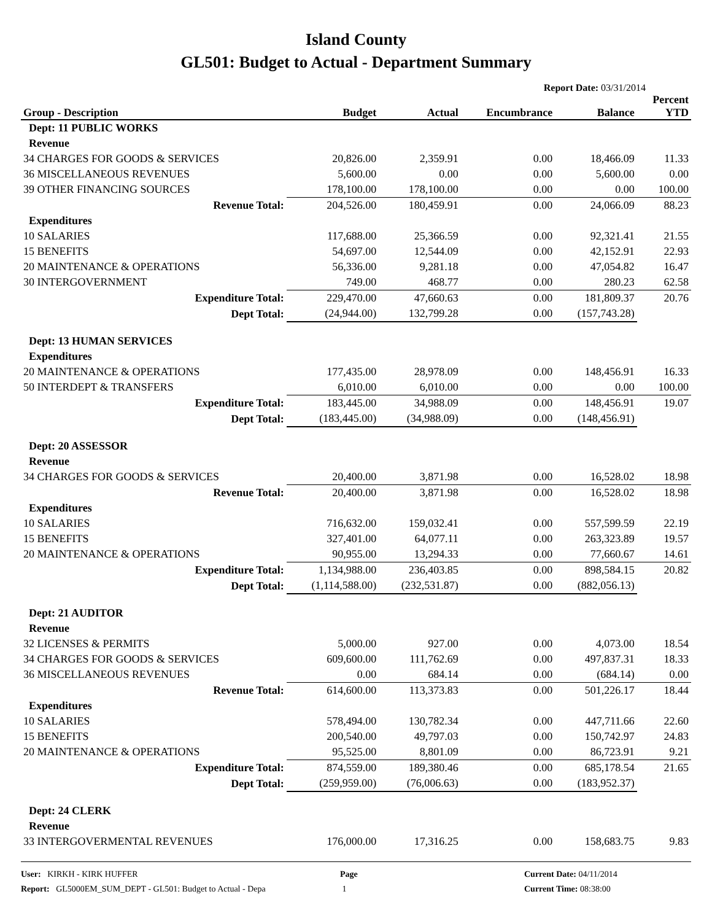Island County
GL501: Budget to Actual - Department Summary
Report Date: 03/31/2014
| Group - Description | Budget | Actual | Encumbrance | Balance | Percent YTD |
| --- | --- | --- | --- | --- | --- |
| Dept: 11 PUBLIC WORKS | | | | | |
| Revenue | | | | | |
| 34 CHARGES FOR GOODS & SERVICES | 20,826.00 | 2,359.91 | 0.00 | 18,466.09 | 11.33 |
| 36 MISCELLANEOUS REVENUES | 5,600.00 | 0.00 | 0.00 | 5,600.00 | 0.00 |
| 39 OTHER FINANCING SOURCES | 178,100.00 | 178,100.00 | 0.00 | 0.00 | 100.00 |
| Revenue Total: | 204,526.00 | 180,459.91 | 0.00 | 24,066.09 | 88.23 |
| Expenditures | | | | | |
| 10 SALARIES | 117,688.00 | 25,366.59 | 0.00 | 92,321.41 | 21.55 |
| 15 BENEFITS | 54,697.00 | 12,544.09 | 0.00 | 42,152.91 | 22.93 |
| 20 MAINTENANCE & OPERATIONS | 56,336.00 | 9,281.18 | 0.00 | 47,054.82 | 16.47 |
| 30 INTERGOVERNMENT | 749.00 | 468.77 | 0.00 | 280.23 | 62.58 |
| Expenditure Total: | 229,470.00 | 47,660.63 | 0.00 | 181,809.37 | 20.76 |
| Dept Total: | (24,944.00) | 132,799.28 | 0.00 | (157,743.28) | |
| Dept: 13 HUMAN SERVICES | | | | | |
| Expenditures | | | | | |
| 20 MAINTENANCE & OPERATIONS | 177,435.00 | 28,978.09 | 0.00 | 148,456.91 | 16.33 |
| 50 INTERDEPT & TRANSFERS | 6,010.00 | 6,010.00 | 0.00 | 0.00 | 100.00 |
| Expenditure Total: | 183,445.00 | 34,988.09 | 0.00 | 148,456.91 | 19.07 |
| Dept Total: | (183,445.00) | (34,988.09) | 0.00 | (148,456.91) | |
| Dept: 20 ASSESSOR | | | | | |
| Revenue | | | | | |
| 34 CHARGES FOR GOODS & SERVICES | 20,400.00 | 3,871.98 | 0.00 | 16,528.02 | 18.98 |
| Revenue Total: | 20,400.00 | 3,871.98 | 0.00 | 16,528.02 | 18.98 |
| Expenditures | | | | | |
| 10 SALARIES | 716,632.00 | 159,032.41 | 0.00 | 557,599.59 | 22.19 |
| 15 BENEFITS | 327,401.00 | 64,077.11 | 0.00 | 263,323.89 | 19.57 |
| 20 MAINTENANCE & OPERATIONS | 90,955.00 | 13,294.33 | 0.00 | 77,660.67 | 14.61 |
| Expenditure Total: | 1,134,988.00 | 236,403.85 | 0.00 | 898,584.15 | 20.82 |
| Dept Total: | (1,114,588.00) | (232,531.87) | 0.00 | (882,056.13) | |
| Dept: 21 AUDITOR | | | | | |
| Revenue | | | | | |
| 32 LICENSES & PERMITS | 5,000.00 | 927.00 | 0.00 | 4,073.00 | 18.54 |
| 34 CHARGES FOR GOODS & SERVICES | 609,600.00 | 111,762.69 | 0.00 | 497,837.31 | 18.33 |
| 36 MISCELLANEOUS REVENUES | 0.00 | 684.14 | 0.00 | (684.14) | 0.00 |
| Revenue Total: | 614,600.00 | 113,373.83 | 0.00 | 501,226.17 | 18.44 |
| Expenditures | | | | | |
| 10 SALARIES | 578,494.00 | 130,782.34 | 0.00 | 447,711.66 | 22.60 |
| 15 BENEFITS | 200,540.00 | 49,797.03 | 0.00 | 150,742.97 | 24.83 |
| 20 MAINTENANCE & OPERATIONS | 95,525.00 | 8,801.09 | 0.00 | 86,723.91 | 9.21 |
| Expenditure Total: | 874,559.00 | 189,380.46 | 0.00 | 685,178.54 | 21.65 |
| Dept Total: | (259,959.00) | (76,006.63) | 0.00 | (183,952.37) | |
| Dept: 24 CLERK | | | | | |
| Revenue | | | | | |
| 33 INTERGOVERMENTAL REVENUES | 176,000.00 | 17,316.25 | 0.00 | 158,683.75 | 9.83 |
User: KIRKH - KIRK HUFFER
Report: GL5000EM_SUM_DEPT - GL501: Budget to Actual - Depa
Page
1
Current Date: 04/11/2014
Current Time: 08:38:00